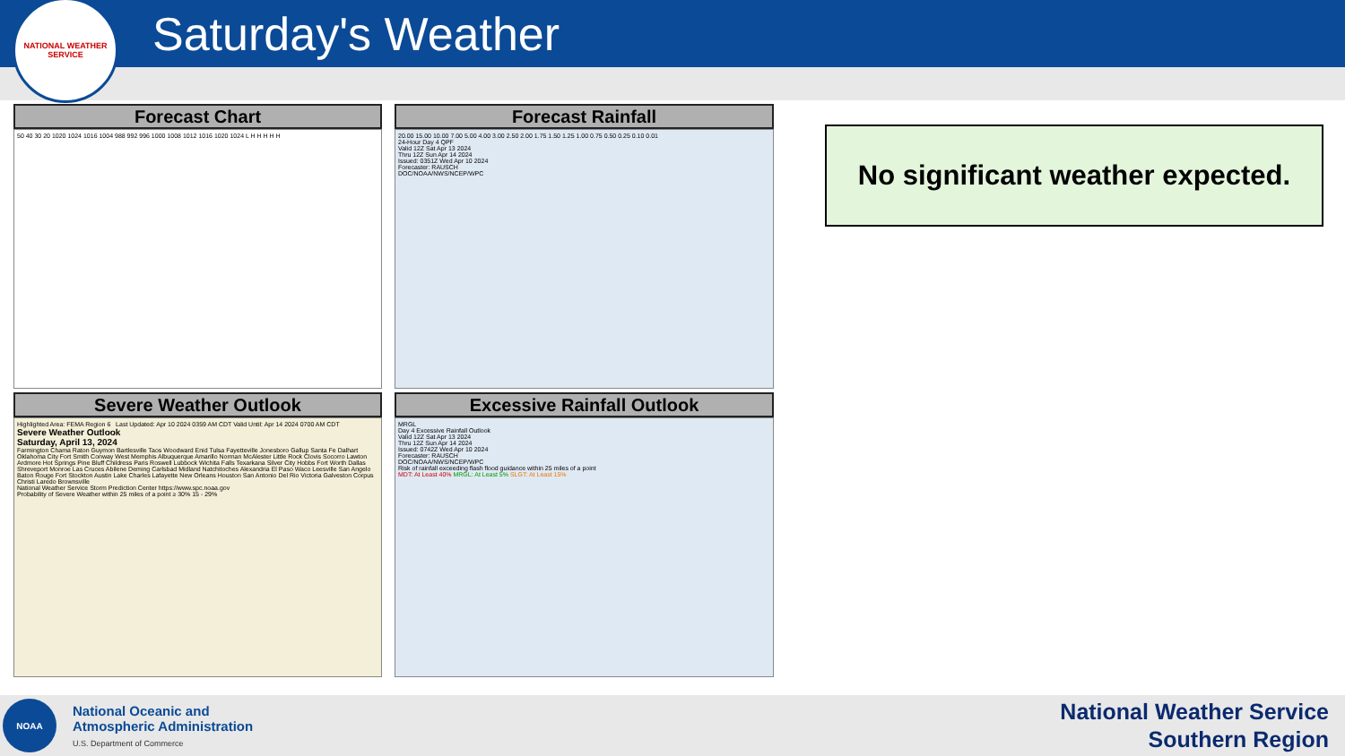NATIONAL WEATHER SERVICE
Saturday's Weather
Forecast Chart
50 40 30 20 1020 1024 1016 1004 988 992 996 1000 1008 1012 1016 1020 1024 L H H H H H
Forecast Rainfall
20.00 15.00 10.00 7.00 5.00 4.00 3.00 2.50 2.00 1.75 1.50 1.25 1.00 0.75 0.50 0.25 0.10 0.01
24-Hour Day 4 QPF
Valid 12Z Sat Apr 13 2024
Thru 12Z Sun Apr 14 2024
Issued: 0351Z Wed Apr 10 2024
Forecaster: RAUSCH
DOC/NOAA/NWS/NCEP/WPC
Severe Weather Outlook
Highlighted Area: FEMA Region 6 Last Updated: Apr 10 2024 0359 AM CDT Valid Until: Apr 14 2024 0700 AM CDT
Severe Weather Outlook
Saturday, April 13, 2024
Farmington Chama Raton Guymon Bartlesville Taos Woodward Enid Tulsa Fayetteville Jonesboro Gallup Santa Fe Dalhart Oklahoma City Fort Smith Conway West Memphis Albuquerque Amarillo Norman McAlester Little Rock Clovis Socorro Lawton Ardmore Hot Springs Pine Bluff Childress Paris Roswell Lubbock Wichita Falls Texarkana Silver City Hobbs Fort Worth Dallas Shreveport Monroe Las Cruces Abilene Deming Carlsbad Midland Natchitoches Alexandria El Paso Waco Leesville San Angelo Baton Rouge Fort Stockton Austin Lake Charles Lafayette New Orleans Houston San Antonio Del Rio Victoria Galveston Corpus Christi Laredo Brownsville
National Weather Service Storm Prediction Center https://www.spc.noaa.gov
Probability of Severe Weather within 25 miles of a point ≥ 30% 15 - 29%
Excessive Rainfall Outlook
MRGL
Day 4 Excessive Rainfall Outlook
Valid 12Z Sat Apr 13 2024
Thru 12Z Sun Apr 14 2024
Issued: 0742Z Wed Apr 10 2024
Forecaster: RAUSCH
DOC/NOAA/NWS/NCEP/WPC
Risk of rainfall exceeding flash flood guidance within 25 miles of a point
MDT: At Least 40% MRGL: At Least 5% SLGT: At Least 15%
No significant weather expected.
NOAA
National Oceanic and
Atmospheric Administration
U.S. Department of Commerce
National Weather Service
Southern Region